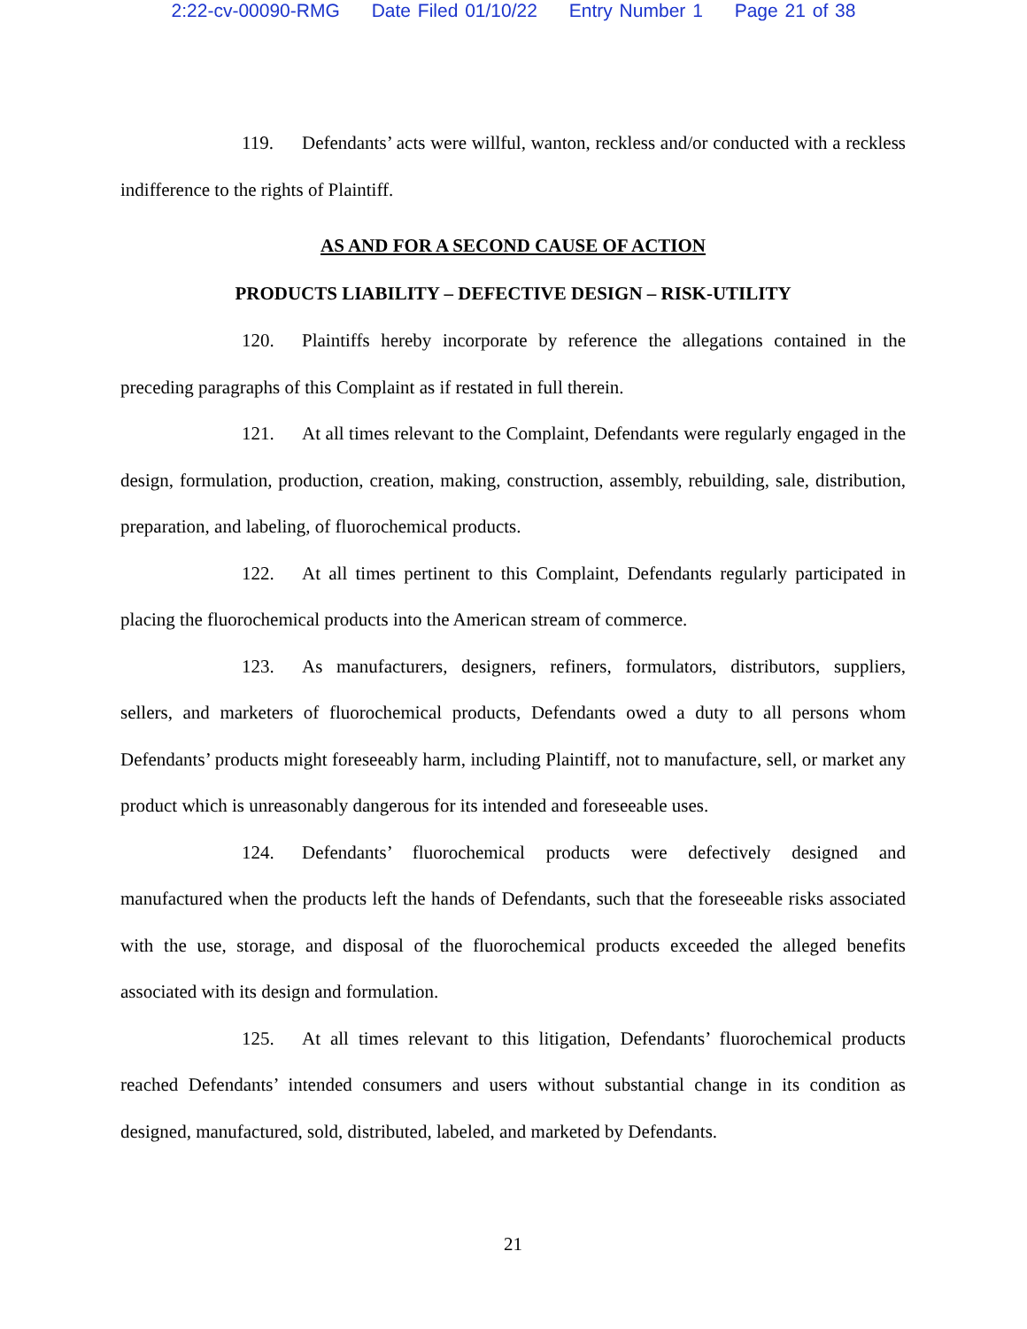2:22-cv-00090-RMG Date Filed 01/10/22 Entry Number 1 Page 21 of 38
119. Defendants’ acts were willful, wanton, reckless and/or conducted with a reckless indifference to the rights of Plaintiff.
AS AND FOR A SECOND CAUSE OF ACTION
PRODUCTS LIABILITY – DEFECTIVE DESIGN – RISK-UTILITY
120. Plaintiffs hereby incorporate by reference the allegations contained in the preceding paragraphs of this Complaint as if restated in full therein.
121. At all times relevant to the Complaint, Defendants were regularly engaged in the design, formulation, production, creation, making, construction, assembly, rebuilding, sale, distribution, preparation, and labeling, of fluorochemical products.
122. At all times pertinent to this Complaint, Defendants regularly participated in placing the fluorochemical products into the American stream of commerce.
123. As manufacturers, designers, refiners, formulators, distributors, suppliers, sellers, and marketers of fluorochemical products, Defendants owed a duty to all persons whom Defendants’ products might foreseeably harm, including Plaintiff, not to manufacture, sell, or market any product which is unreasonably dangerous for its intended and foreseeable uses.
124. Defendants’ fluorochemical products were defectively designed and manufactured when the products left the hands of Defendants, such that the foreseeable risks associated with the use, storage, and disposal of the fluorochemical products exceeded the alleged benefits associated with its design and formulation.
125. At all times relevant to this litigation, Defendants’ fluorochemical products reached Defendants’ intended consumers and users without substantial change in its condition as designed, manufactured, sold, distributed, labeled, and marketed by Defendants.
21